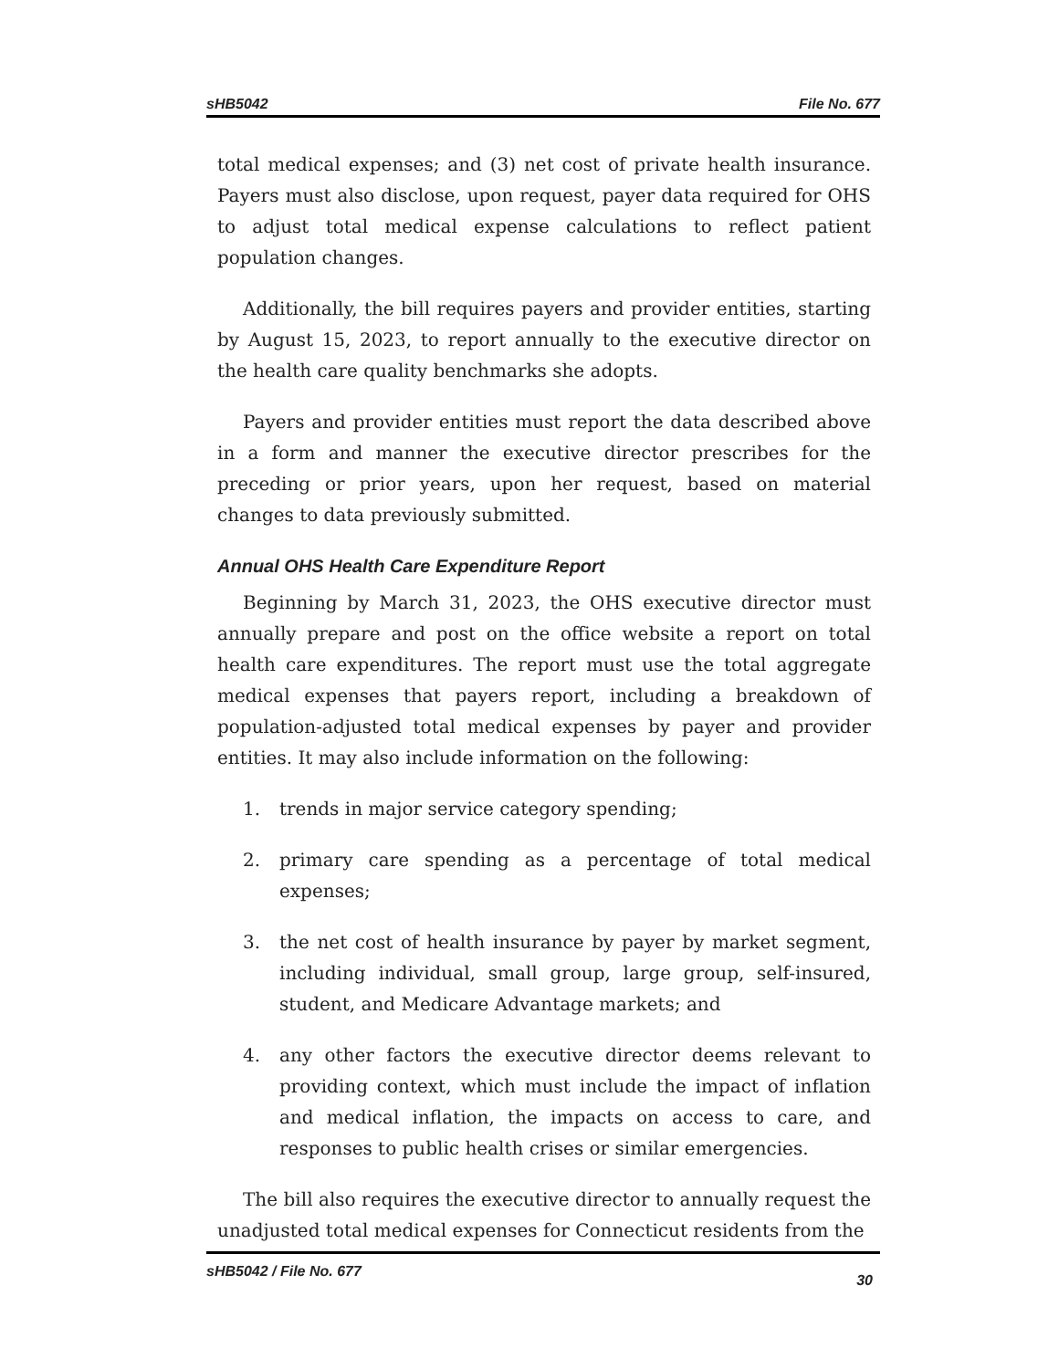sHB5042 File No. 677
total medical expenses; and (3) net cost of private health insurance. Payers must also disclose, upon request, payer data required for OHS to adjust total medical expense calculations to reflect patient population changes.
Additionally, the bill requires payers and provider entities, starting by August 15, 2023, to report annually to the executive director on the health care quality benchmarks she adopts.
Payers and provider entities must report the data described above in a form and manner the executive director prescribes for the preceding or prior years, upon her request, based on material changes to data previously submitted.
Annual OHS Health Care Expenditure Report
Beginning by March 31, 2023, the OHS executive director must annually prepare and post on the office website a report on total health care expenditures. The report must use the total aggregate medical expenses that payers report, including a breakdown of population-adjusted total medical expenses by payer and provider entities. It may also include information on the following:
1. trends in major service category spending;
2. primary care spending as a percentage of total medical expenses;
3. the net cost of health insurance by payer by market segment, including individual, small group, large group, self-insured, student, and Medicare Advantage markets; and
4. any other factors the executive director deems relevant to providing context, which must include the impact of inflation and medical inflation, the impacts on access to care, and responses to public health crises or similar emergencies.
The bill also requires the executive director to annually request the unadjusted total medical expenses for Connecticut residents from the
sHB5042 / File No. 677 30